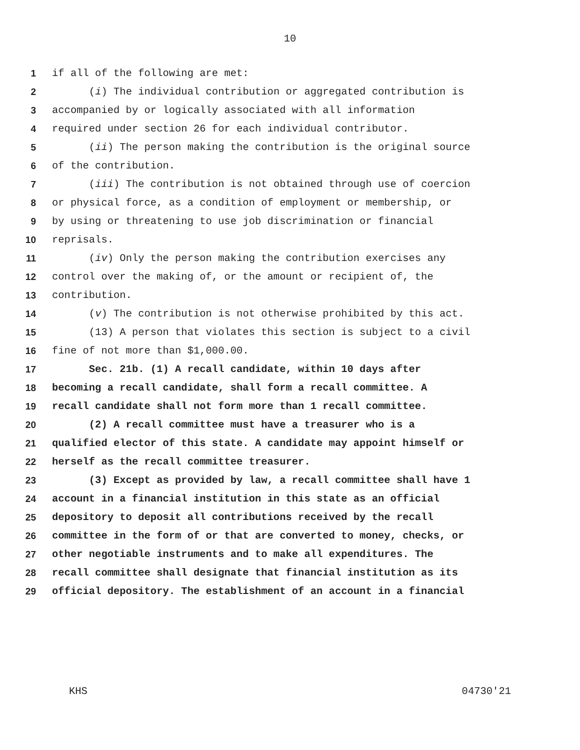10
1 if all of the following are met:
2 (i) The individual contribution or aggregated contribution is
3 accompanied by or logically associated with all information
4 required under section 26 for each individual contributor.
5 (ii) The person making the contribution is the original source
6 of the contribution.
7 (iii) The contribution is not obtained through use of coercion
8 or physical force, as a condition of employment or membership, or
9 by using or threatening to use job discrimination or financial
10 reprisals.
11 (iv) Only the person making the contribution exercises any
12 control over the making of, or the amount or recipient of, the
13 contribution.
14 (v) The contribution is not otherwise prohibited by this act.
15 (13) A person that violates this section is subject to a civil
16 fine of not more than $1,000.00.
17 Sec. 21b. (1) A recall candidate, within 10 days after
18 becoming a recall candidate, shall form a recall committee. A
19 recall candidate shall not form more than 1 recall committee.
20 (2) A recall committee must have a treasurer who is a
21 qualified elector of this state. A candidate may appoint himself or
22 herself as the recall committee treasurer.
23 (3) Except as provided by law, a recall committee shall have 1
24 account in a financial institution in this state as an official
25 depository to deposit all contributions received by the recall
26 committee in the form of or that are converted to money, checks, or
27 other negotiable instruments and to make all expenditures. The
28 recall committee shall designate that financial institution as its
29 official depository. The establishment of an account in a financial
KHS 04730'21